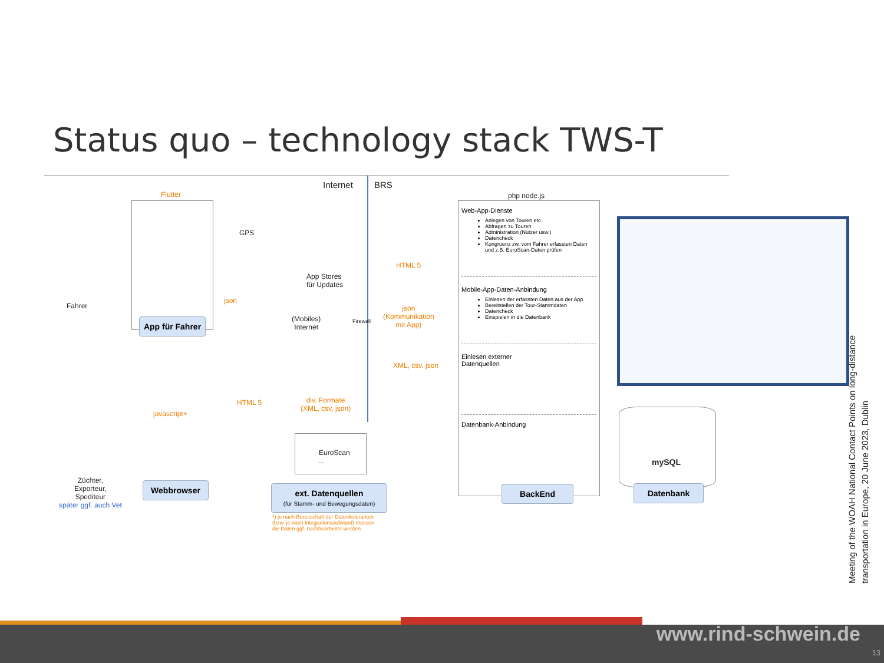Status quo – technology stack TWS-T
Internet BRS
Flutter
App für Fahrer
GPS
Fahrer
json
App Stores
für Updates
(Mobiles)
Internet
Firewall
HTML 5
json
(Kommunikation
mit App)
XML, csv, json
HTML 5
div. Formate
(XML, csv, json)
javascript+
Webbrowser
Züchter,
Exporteur,
Spediteur
später ggf. auch Vet
EuroScan
...
ext. Datenquellen
(für Stamm- und Bewegungsdaten)
*) je nach Bereitschaft der Datenlieferanten
(bzw. je nach Integrationsaufwand) müssen
die Daten ggf. nachbearbeitet werden
php node.js
Web-App-Dienste
Anlegen von Touren etc.
Abfragen zu Touren
Administration (Nutzer usw.)
Datencheck
Kongruenz zw. vom Fahrer erfassten Daten und z.B. EuroScan-Daten prüfen
Mobile-App-Daten-Anbindung
Einlesen der erfassten Daten aus der App
Bereitstellen der Tour-Stammdaten
Datencheck
Einspielen in die Datenbank
Einlesen externer
Datenquellen
Datenbank-Anbindung
BackEnd
mySQL
Datenbank
Meeting of the WOAH National Contact Points on long-distance transportation in Europe, 20 June 2023, Dublin
www.rind-schwein.de
13